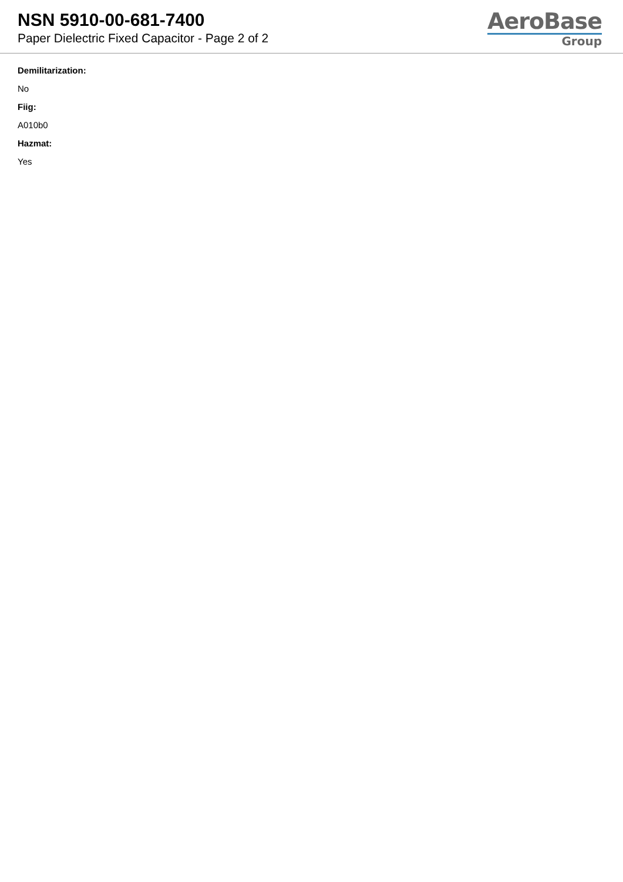NSN 5910-00-681-7400
Paper Dielectric Fixed Capacitor - Page 2 of 2
AeroBase
Group
Demilitarization:
No
Fiig:
A010b0
Hazmat:
Yes